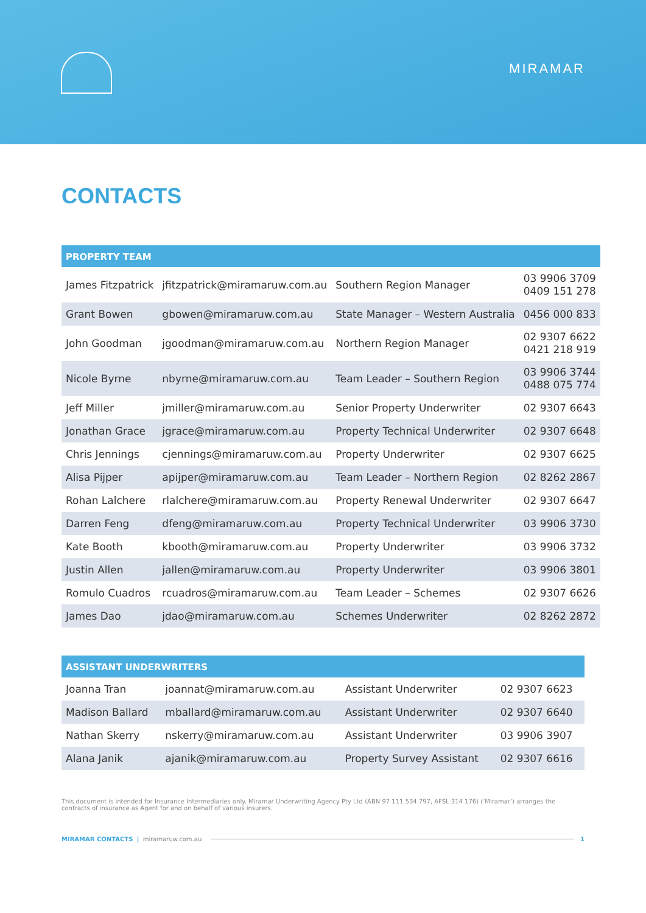MIRAMAR
CONTACTS
| PROPERTY TEAM | | | |
| --- | --- | --- | --- |
| James Fitzpatrick | jfitzpatrick@miramaruw.com.au | Southern Region Manager | 03 9906 3709 0409 151 278 |
| Grant Bowen | gbowen@miramaruw.com.au | State Manager – Western Australia | 0456 000 833 |
| John Goodman | jgoodman@miramaruw.com.au | Northern Region Manager | 02 9307 6622 0421 218 919 |
| Nicole Byrne | nbyrne@miramaruw.com.au | Team Leader – Southern Region | 03 9906 3744 0488 075 774 |
| Jeff Miller | jmiller@miramaruw.com.au | Senior Property Underwriter | 02 9307 6643 |
| Jonathan Grace | jgrace@miramaruw.com.au | Property Technical Underwriter | 02 9307 6648 |
| Chris Jennings | cjennings@miramaruw.com.au | Property Underwriter | 02 9307 6625 |
| Alisa Pijper | apijper@miramaruw.com.au | Team Leader – Northern Region | 02 8262 2867 |
| Rohan Lalchere | rlalchere@miramaruw.com.au | Property Renewal Underwriter | 02 9307 6647 |
| Darren Feng | dfeng@miramaruw.com.au | Property Technical Underwriter | 03 9906 3730 |
| Kate Booth | kbooth@miramaruw.com.au | Property Underwriter | 03 9906 3732 |
| Justin Allen | jallen@miramaruw.com.au | Property Underwriter | 03 9906 3801 |
| Romulo Cuadros | rcuadros@miramaruw.com.au | Team Leader – Schemes | 02 9307 6626 |
| James Dao | jdao@miramaruw.com.au | Schemes Underwriter | 02 8262 2872 |
| ASSISTANT UNDERWRITERS | | | |
| --- | --- | --- | --- |
| Joanna Tran | joannat@miramaruw.com.au | Assistant Underwriter | 02 9307 6623 |
| Madison Ballard | mballard@miramaruw.com.au | Assistant Underwriter | 02 9307 6640 |
| Nathan Skerry | nskerry@miramaruw.com.au | Assistant Underwriter | 03 9906 3907 |
| Alana Janik | ajanik@miramaruw.com.au | Property Survey Assistant | 02 9307 6616 |
This document is intended for Insurance Intermediaries only. Miramar Underwriting Agency Pty Ltd (ABN 97 111 534 797, AFSL 314 176) (‘Miramar’) arranges the contracts of insurance as Agent for and on behalf of various insurers.
MIRAMAR CONTACTS | miramaruw.com.au 1